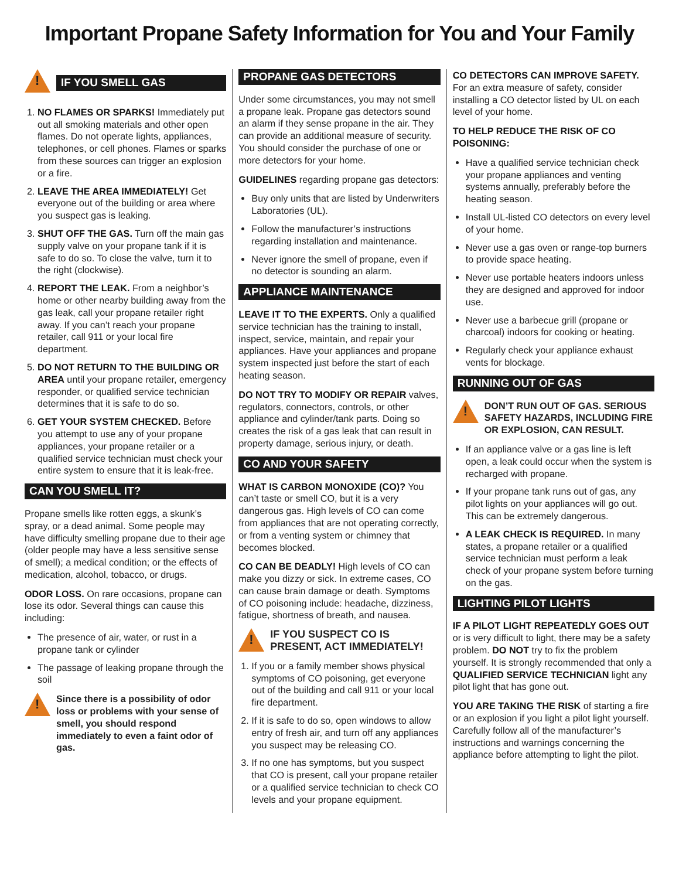Important Propane Safety Information for You and Your Family
!
IF YOU SMELL GAS
1. NO FLAMES OR SPARKS! Immediately put out all smoking materials and other open flames. Do not operate lights, appliances, telephones, or cell phones. Flames or sparks from these sources can trigger an explosion or a fire.
2. LEAVE THE AREA IMMEDIATELY! Get everyone out of the building or area where you suspect gas is leaking.
3. SHUT OFF THE GAS. Turn off the main gas supply valve on your propane tank if it is safe to do so. To close the valve, turn it to the right (clockwise).
4. REPORT THE LEAK. From a neighbor’s home or other nearby building away from the gas leak, call your propane retailer right away. If you can’t reach your propane retailer, call 911 or your local fire department.
5. DO NOT RETURN TO THE BUILDING OR AREA until your propane retailer, emergency responder, or qualified service technician determines that it is safe to do so.
6. GET YOUR SYSTEM CHECKED. Before you attempt to use any of your propane appliances, your propane retailer or a qualified service technician must check your entire system to ensure that it is leak-free.
CAN YOU SMELL IT?
Propane smells like rotten eggs, a skunk’s spray, or a dead animal. Some people may have difficulty smelling propane due to their age (older people may have a less sensitive sense of smell); a medical condition; or the effects of medication, alcohol, tobacco, or drugs.
ODOR LOSS. On rare occasions, propane can lose its odor. Several things can cause this including:
The presence of air, water, or rust in a propane tank or cylinder
The passage of leaking propane through the soil
!
Since there is a possibility of odor loss or problems with your sense of smell, you should respond immediately to even a faint odor of gas.
PROPANE GAS DETECTORS
Under some circumstances, you may not smell a propane leak. Propane gas detectors sound an alarm if they sense propane in the air. They can provide an additional measure of security. You should consider the purchase of one or more detectors for your home.
GUIDELINES regarding propane gas detectors:
Buy only units that are listed by Underwriters Laboratories (UL).
Follow the manufacturer’s instructions regarding installation and maintenance.
Never ignore the smell of propane, even if no detector is sounding an alarm.
APPLIANCE MAINTENANCE
LEAVE IT TO THE EXPERTS. Only a qualified service technician has the training to install, inspect, service, maintain, and repair your appliances. Have your appliances and propane system inspected just before the start of each heating season.
DO NOT TRY TO MODIFY OR REPAIR valves, regulators, connectors, controls, or other appliance and cylinder/tank parts. Doing so creates the risk of a gas leak that can result in property damage, serious injury, or death.
CO AND YOUR SAFETY
WHAT IS CARBON MONOXIDE (CO)? You can’t taste or smell CO, but it is a very dangerous gas. High levels of CO can come from appliances that are not operating correctly, or from a venting system or chimney that becomes blocked.
CO CAN BE DEADLY! High levels of CO can make you dizzy or sick. In extreme cases, CO can cause brain damage or death. Symptoms of CO poisoning include: headache, dizziness, fatigue, shortness of breath, and nausea.
!
IF YOU SUSPECT CO IS PRESENT, ACT IMMEDIATELY!
1. If you or a family member shows physical symptoms of CO poisoning, get everyone out of the building and call 911 or your local fire department.
2. If it is safe to do so, open windows to allow entry of fresh air, and turn off any appliances you suspect may be releasing CO.
3. If no one has symptoms, but you suspect that CO is present, call your propane retailer or a qualified service technician to check CO levels and your propane equipment.
CO DETECTORS CAN IMPROVE SAFETY. For an extra measure of safety, consider installing a CO detector listed by UL on each level of your home.
TO HELP REDUCE THE RISK OF CO POISONING:
Have a qualified service technician check your propane appliances and venting systems annually, preferably before the heating season.
Install UL-listed CO detectors on every level of your home.
Never use a gas oven or range-top burners to provide space heating.
Never use portable heaters indoors unless they are designed and approved for indoor use.
Never use a barbecue grill (propane or charcoal) indoors for cooking or heating.
Regularly check your appliance exhaust vents for blockage.
RUNNING OUT OF GAS
!
DON’T RUN OUT OF GAS. SERIOUS SAFETY HAZARDS, INCLUDING FIRE OR EXPLOSION, CAN RESULT.
If an appliance valve or a gas line is left open, a leak could occur when the system is recharged with propane.
If your propane tank runs out of gas, any pilot lights on your appliances will go out. This can be extremely dangerous.
A LEAK CHECK IS REQUIRED. In many states, a propane retailer or a qualified service technician must perform a leak check of your propane system before turning on the gas.
LIGHTING PILOT LIGHTS
IF A PILOT LIGHT REPEATEDLY GOES OUT or is very difficult to light, there may be a safety problem. DO NOT try to fix the problem yourself. It is strongly recommended that only a QUALIFIED SERVICE TECHNICIAN light any pilot light that has gone out.
YOU ARE TAKING THE RISK of starting a fire or an explosion if you light a pilot light yourself. Carefully follow all of the manufacturer’s instructions and warnings concerning the appliance before attempting to light the pilot.